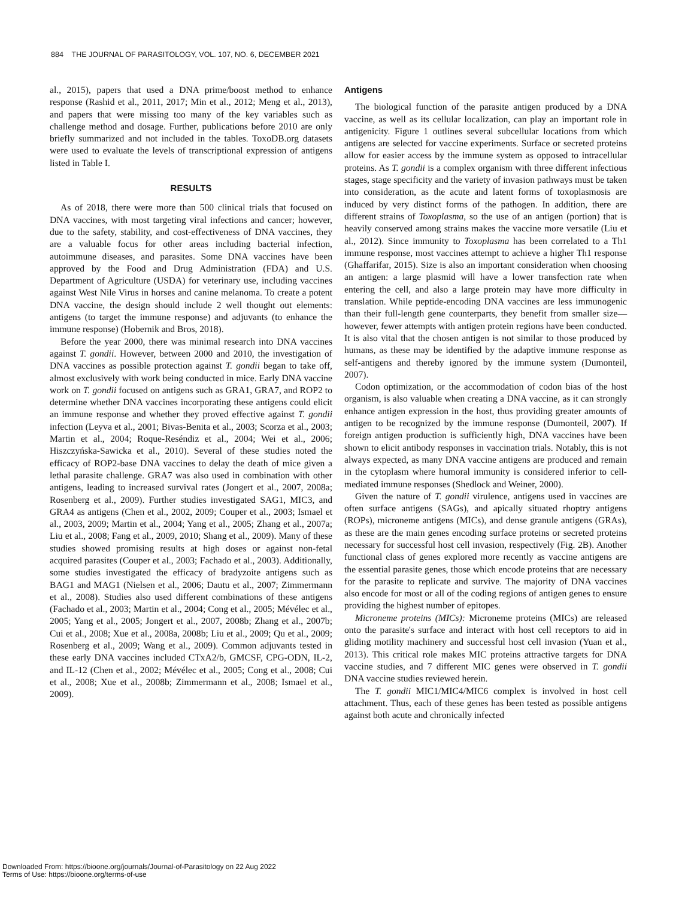884 THE JOURNAL OF PARASITOLOGY, VOL. 107, NO. 6, DECEMBER 2021
al., 2015), papers that used a DNA prime/boost method to enhance response (Rashid et al., 2011, 2017; Min et al., 2012; Meng et al., 2013), and papers that were missing too many of the key variables such as challenge method and dosage. Further, publications before 2010 are only briefly summarized and not included in the tables. ToxoDB.org datasets were used to evaluate the levels of transcriptional expression of antigens listed in Table I.
RESULTS
As of 2018, there were more than 500 clinical trials that focused on DNA vaccines, with most targeting viral infections and cancer; however, due to the safety, stability, and cost-effectiveness of DNA vaccines, they are a valuable focus for other areas including bacterial infection, autoimmune diseases, and parasites. Some DNA vaccines have been approved by the Food and Drug Administration (FDA) and U.S. Department of Agriculture (USDA) for veterinary use, including vaccines against West Nile Virus in horses and canine melanoma. To create a potent DNA vaccine, the design should include 2 well thought out elements: antigens (to target the immune response) and adjuvants (to enhance the immune response) (Hobernik and Bros, 2018).
Before the year 2000, there was minimal research into DNA vaccines against T. gondii. However, between 2000 and 2010, the investigation of DNA vaccines as possible protection against T. gondii began to take off, almost exclusively with work being conducted in mice. Early DNA vaccine work on T. gondii focused on antigens such as GRA1, GRA7, and ROP2 to determine whether DNA vaccines incorporating these antigens could elicit an immune response and whether they proved effective against T. gondii infection (Leyva et al., 2001; Bivas-Benita et al., 2003; Scorza et al., 2003; Martin et al., 2004; Roque-Reséndiz et al., 2004; Wei et al., 2006; Hiszczyńska-Sawicka et al., 2010). Several of these studies noted the efficacy of ROP2-base DNA vaccines to delay the death of mice given a lethal parasite challenge. GRA7 was also used in combination with other antigens, leading to increased survival rates (Jongert et al., 2007, 2008a; Rosenberg et al., 2009). Further studies investigated SAG1, MIC3, and GRA4 as antigens (Chen et al., 2002, 2009; Couper et al., 2003; Ismael et al., 2003, 2009; Martin et al., 2004; Yang et al., 2005; Zhang et al., 2007a; Liu et al., 2008; Fang et al., 2009, 2010; Shang et al., 2009). Many of these studies showed promising results at high doses or against non-fetal acquired parasites (Couper et al., 2003; Fachado et al., 2003). Additionally, some studies investigated the efficacy of bradyzoite antigens such as BAG1 and MAG1 (Nielsen et al., 2006; Dautu et al., 2007; Zimmermann et al., 2008). Studies also used different combinations of these antigens (Fachado et al., 2003; Martin et al., 2004; Cong et al., 2005; Mévélec et al., 2005; Yang et al., 2005; Jongert et al., 2007, 2008b; Zhang et al., 2007b; Cui et al., 2008; Xue et al., 2008a, 2008b; Liu et al., 2009; Qu et al., 2009; Rosenberg et al., 2009; Wang et al., 2009). Common adjuvants tested in these early DNA vaccines included CTxA2/b, GMCSF, CPG-ODN, IL-2, and IL-12 (Chen et al., 2002; Mévélec et al., 2005; Cong et al., 2008; Cui et al., 2008; Xue et al., 2008b; Zimmermann et al., 2008; Ismael et al., 2009).
Antigens
The biological function of the parasite antigen produced by a DNA vaccine, as well as its cellular localization, can play an important role in antigenicity. Figure 1 outlines several subcellular locations from which antigens are selected for vaccine experiments. Surface or secreted proteins allow for easier access by the immune system as opposed to intracellular proteins. As T. gondii is a complex organism with three different infectious stages, stage specificity and the variety of invasion pathways must be taken into consideration, as the acute and latent forms of toxoplasmosis are induced by very distinct forms of the pathogen. In addition, there are different strains of Toxoplasma, so the use of an antigen (portion) that is heavily conserved among strains makes the vaccine more versatile (Liu et al., 2012). Since immunity to Toxoplasma has been correlated to a Th1 immune response, most vaccines attempt to achieve a higher Th1 response (Ghaffarifar, 2015). Size is also an important consideration when choosing an antigen: a large plasmid will have a lower transfection rate when entering the cell, and also a large protein may have more difficulty in translation. While peptide-encoding DNA vaccines are less immunogenic than their full-length gene counterparts, they benefit from smaller size—however, fewer attempts with antigen protein regions have been conducted. It is also vital that the chosen antigen is not similar to those produced by humans, as these may be identified by the adaptive immune response as self-antigens and thereby ignored by the immune system (Dumonteil, 2007).
Codon optimization, or the accommodation of codon bias of the host organism, is also valuable when creating a DNA vaccine, as it can strongly enhance antigen expression in the host, thus providing greater amounts of antigen to be recognized by the immune response (Dumonteil, 2007). If foreign antigen production is sufficiently high, DNA vaccines have been shown to elicit antibody responses in vaccination trials. Notably, this is not always expected, as many DNA vaccine antigens are produced and remain in the cytoplasm where humoral immunity is considered inferior to cell-mediated immune responses (Shedlock and Weiner, 2000).
Given the nature of T. gondii virulence, antigens used in vaccines are often surface antigens (SAGs), and apically situated rhoptry antigens (ROPs), microneme antigens (MICs), and dense granule antigens (GRAs), as these are the main genes encoding surface proteins or secreted proteins necessary for successful host cell invasion, respectively (Fig. 2B). Another functional class of genes explored more recently as vaccine antigens are the essential parasite genes, those which encode proteins that are necessary for the parasite to replicate and survive. The majority of DNA vaccines also encode for most or all of the coding regions of antigen genes to ensure providing the highest number of epitopes.
Microneme proteins (MICs): Microneme proteins (MICs) are released onto the parasite's surface and interact with host cell receptors to aid in gliding motility machinery and successful host cell invasion (Yuan et al., 2013). This critical role makes MIC proteins attractive targets for DNA vaccine studies, and 7 different MIC genes were observed in T. gondii DNA vaccine studies reviewed herein.
The T. gondii MIC1/MIC4/MIC6 complex is involved in host cell attachment. Thus, each of these genes has been tested as possible antigens against both acute and chronically infected
Downloaded From: https://bioone.org/journals/Journal-of-Parasitology on 22 Aug 2022
Terms of Use: https://bioone.org/terms-of-use